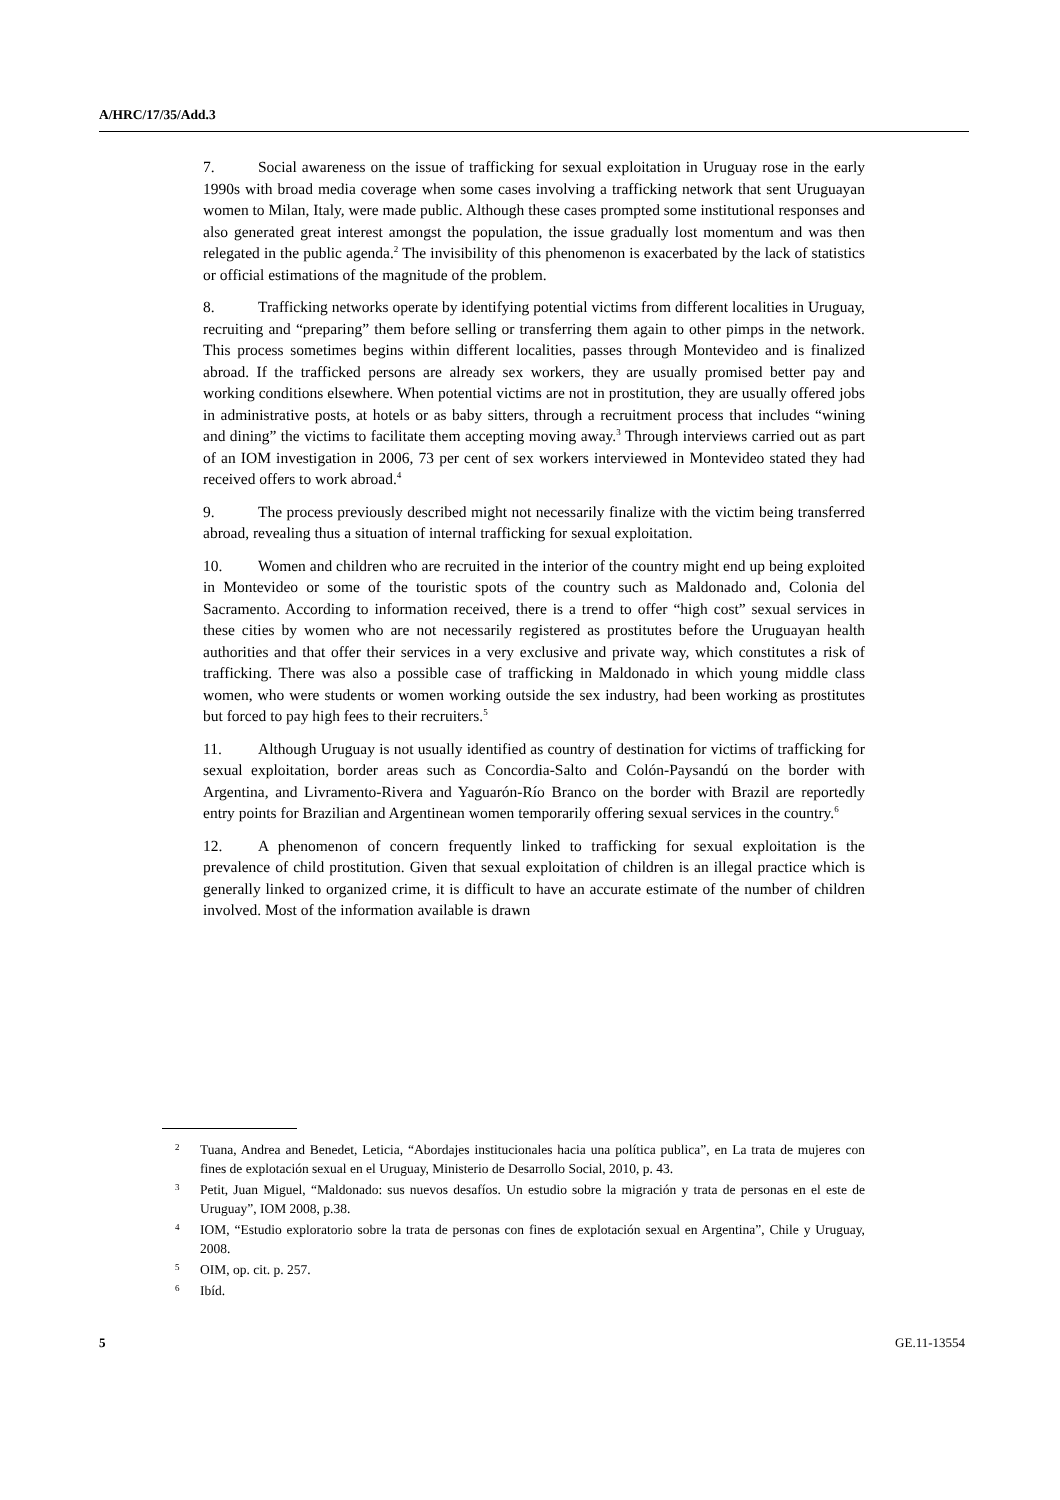A/HRC/17/35/Add.3
7. Social awareness on the issue of trafficking for sexual exploitation in Uruguay rose in the early 1990s with broad media coverage when some cases involving a trafficking network that sent Uruguayan women to Milan, Italy, were made public. Although these cases prompted some institutional responses and also generated great interest amongst the population, the issue gradually lost momentum and was then relegated in the public agenda.<sup>2</sup> The invisibility of this phenomenon is exacerbated by the lack of statistics or official estimations of the magnitude of the problem.
8. Trafficking networks operate by identifying potential victims from different localities in Uruguay, recruiting and “preparing” them before selling or transferring them again to other pimps in the network. This process sometimes begins within different localities, passes through Montevideo and is finalized abroad. If the trafficked persons are already sex workers, they are usually promised better pay and working conditions elsewhere. When potential victims are not in prostitution, they are usually offered jobs in administrative posts, at hotels or as baby sitters, through a recruitment process that includes “wining and dining” the victims to facilitate them accepting moving away.<sup>3</sup> Through interviews carried out as part of an IOM investigation in 2006, 73 per cent of sex workers interviewed in Montevideo stated they had received offers to work abroad.<sup>4</sup>
9. The process previously described might not necessarily finalize with the victim being transferred abroad, revealing thus a situation of internal trafficking for sexual exploitation.
10. Women and children who are recruited in the interior of the country might end up being exploited in Montevideo or some of the touristic spots of the country such as Maldonado and, Colonia del Sacramento. According to information received, there is a trend to offer “high cost” sexual services in these cities by women who are not necessarily registered as prostitutes before the Uruguayan health authorities and that offer their services in a very exclusive and private way, which constitutes a risk of trafficking. There was also a possible case of trafficking in Maldonado in which young middle class women, who were students or women working outside the sex industry, had been working as prostitutes but forced to pay high fees to their recruiters.<sup>5</sup>
11. Although Uruguay is not usually identified as country of destination for victims of trafficking for sexual exploitation, border areas such as Concordia-Salto and Colón-Paysandú on the border with Argentina, and Livramento-Rivera and Yaguarón-Río Branco on the border with Brazil are reportedly entry points for Brazilian and Argentinean women temporarily offering sexual services in the country.<sup>6</sup>
12. A phenomenon of concern frequently linked to trafficking for sexual exploitation is the prevalence of child prostitution. Given that sexual exploitation of children is an illegal practice which is generally linked to organized crime, it is difficult to have an accurate estimate of the number of children involved. Most of the information available is drawn
2 Tuana, Andrea and Benedet, Leticia, “Abordajes institucionales hacia una política publica”, en La trata de mujeres con fines de explotación sexual en el Uruguay, Ministerio de Desarrollo Social, 2010, p. 43.
3 Petit, Juan Miguel, “Maldonado: sus nuevos desafíos. Un estudio sobre la migración y trata de personas en el este de Uruguay”, IOM 2008, p.38.
4 IOM, “Estudio exploratorio sobre la trata de personas con fines de explotación sexual en Argentina”, Chile y Uruguay, 2008.
5 OIM, op. cit. p. 257.
6 Ibíd.
5 GE.11-13554